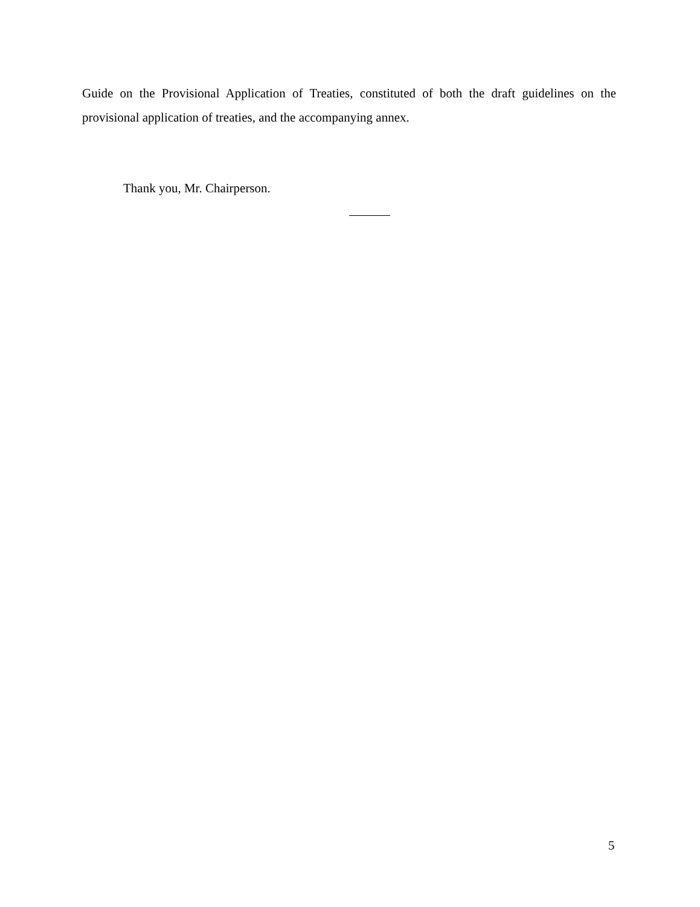Guide on the Provisional Application of Treaties, constituted of both the draft guidelines on the provisional application of treaties, and the accompanying annex.
Thank you, Mr. Chairperson.
5